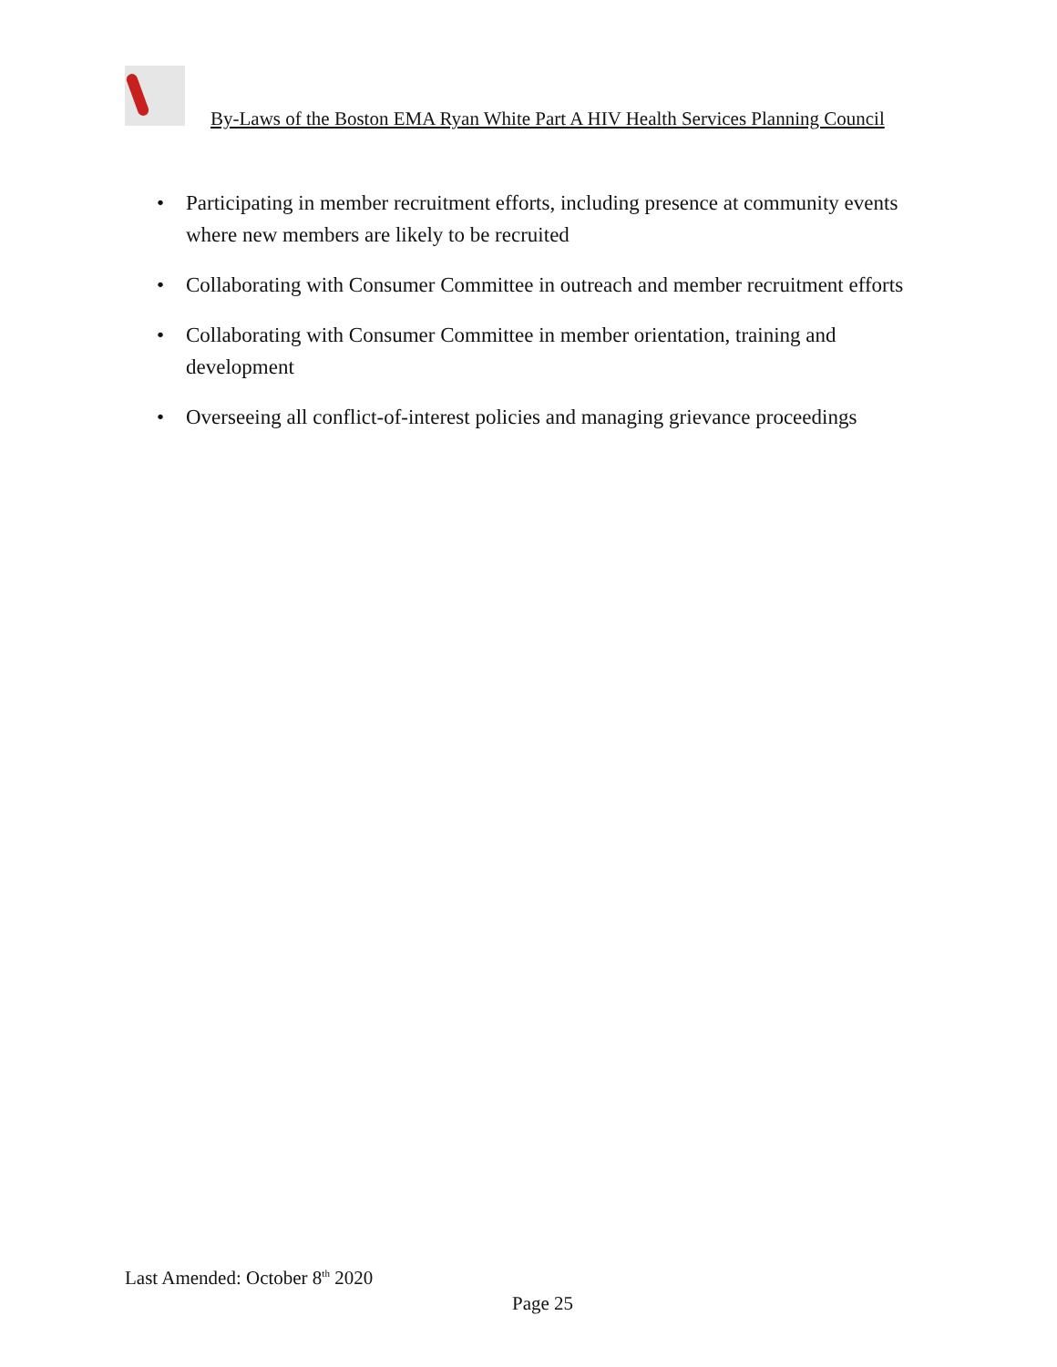By-Laws of the Boston EMA Ryan White Part A HIV Health Services Planning Council
• Participating in member recruitment efforts, including presence at community events where new members are likely to be recruited
• Collaborating with Consumer Committee in outreach and member recruitment efforts
• Collaborating with Consumer Committee in member orientation, training and development
• Overseeing all conflict-of-interest policies and managing grievance proceedings
Last Amended: October 8<sup>th</sup> 2020
Page 25